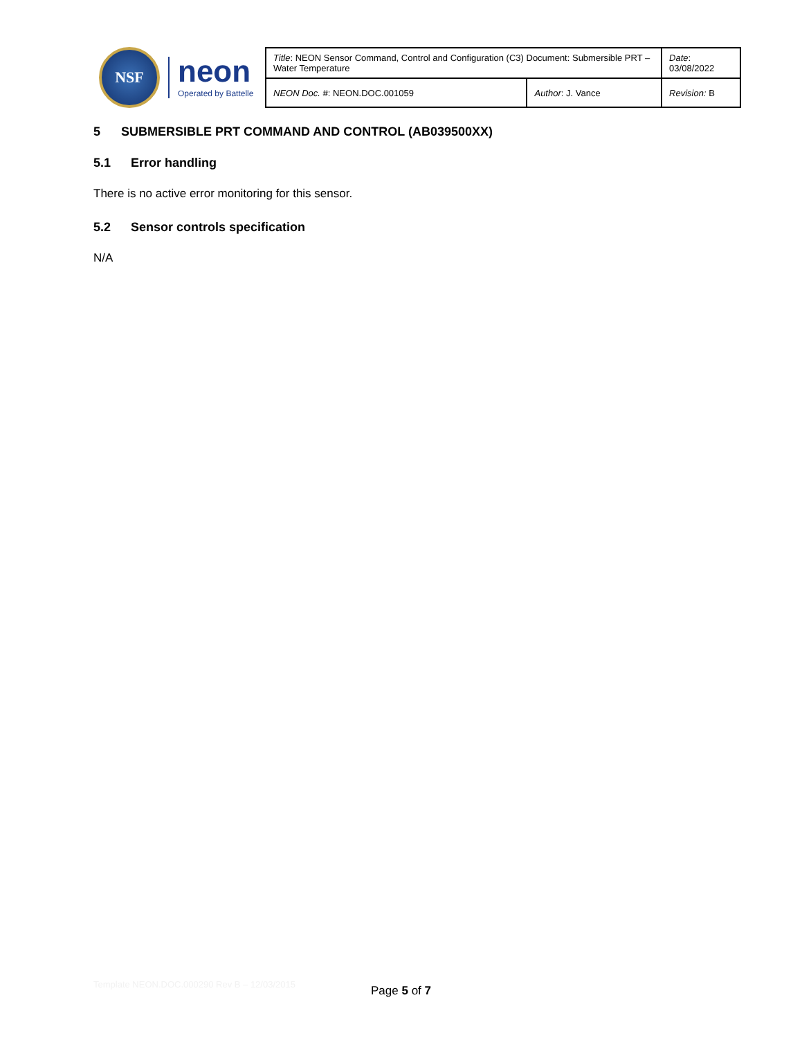NSF
neon
Operated by Battelle
| Title : NEON Sensor Command, Control and Configuration (C3) Document: Submersible PRT – Water Temperature | | Date : 03/08/2022 |
| NEON Doc. # : NEON.DOC.001059 | Author : J. Vance | Revision: B |
5 SUBMERSIBLE PRT COMMAND AND CONTROL (AB039500XX)
5.1 Error handling
There is no active error monitoring for this sensor.
5.2 Sensor controls specification
N/A
Template NEON.DOC.000290 Rev B – 12/03/2015
Page 5 of 7